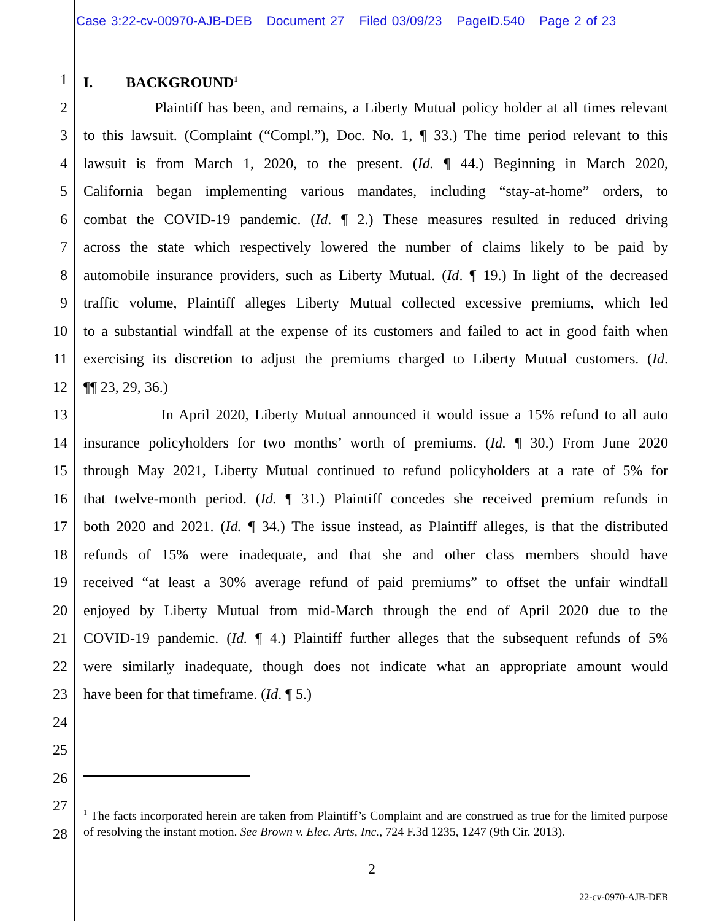Case 3:22-cv-00970-AJB-DEB Document 27 Filed 03/09/23 PageID.540 Page 2 of 23
1
I. BACKGROUND<sup>1</sup>
2
Plaintiff has been, and remains, a Liberty Mutual policy holder at all times relevant
3
to this lawsuit. (Complaint (“Compl.”), Doc. No. 1, ¶ 33.) The time period relevant to this
4
lawsuit is from March 1, 2020, to the present. (Id. ¶ 44.) Beginning in March 2020,
5
California began implementing various mandates, including “stay-at-home” orders, to
6
combat the COVID-19 pandemic. (Id. ¶ 2.) These measures resulted in reduced driving
7
across the state which respectively lowered the number of claims likely to be paid by
8
automobile insurance providers, such as Liberty Mutual. (Id. ¶ 19.) In light of the decreased
9
traffic volume, Plaintiff alleges Liberty Mutual collected excessive premiums, which led
10
to a substantial windfall at the expense of its customers and failed to act in good faith when
11
exercising its discretion to adjust the premiums charged to Liberty Mutual customers. (Id.
12
¶¶ 23, 29, 36.)
13
In April 2020, Liberty Mutual announced it would issue a 15% refund to all auto
14
insurance policyholders for two months’ worth of premiums. (Id. ¶ 30.) From June 2020
15
through May 2021, Liberty Mutual continued to refund policyholders at a rate of 5% for
16
that twelve-month period. (Id. ¶ 31.) Plaintiff concedes she received premium refunds in
17
both 2020 and 2021. (Id. ¶ 34.) The issue instead, as Plaintiff alleges, is that the distributed
18
refunds of 15% were inadequate, and that she and other class members should have
19
received “at least a 30% average refund of paid premiums” to offset the unfair windfall
20
enjoyed by Liberty Mutual from mid-March through the end of April 2020 due to the
21
COVID-19 pandemic. (Id. ¶ 4.) Plaintiff further alleges that the subsequent refunds of 5%
22
were similarly inadequate, though does not indicate what an appropriate amount would
23
have been for that timeframe. (Id. ¶ 5.)
24
25
26
27
28
<sup>1</sup> The facts incorporated herein are taken from Plaintiff’s Complaint and are construed as true for the limited purpose of resolving the instant motion. See Brown v. Elec. Arts, Inc., 724 F.3d 1235, 1247 (9th Cir. 2013).
2
22-cv-0970-AJB-DEB